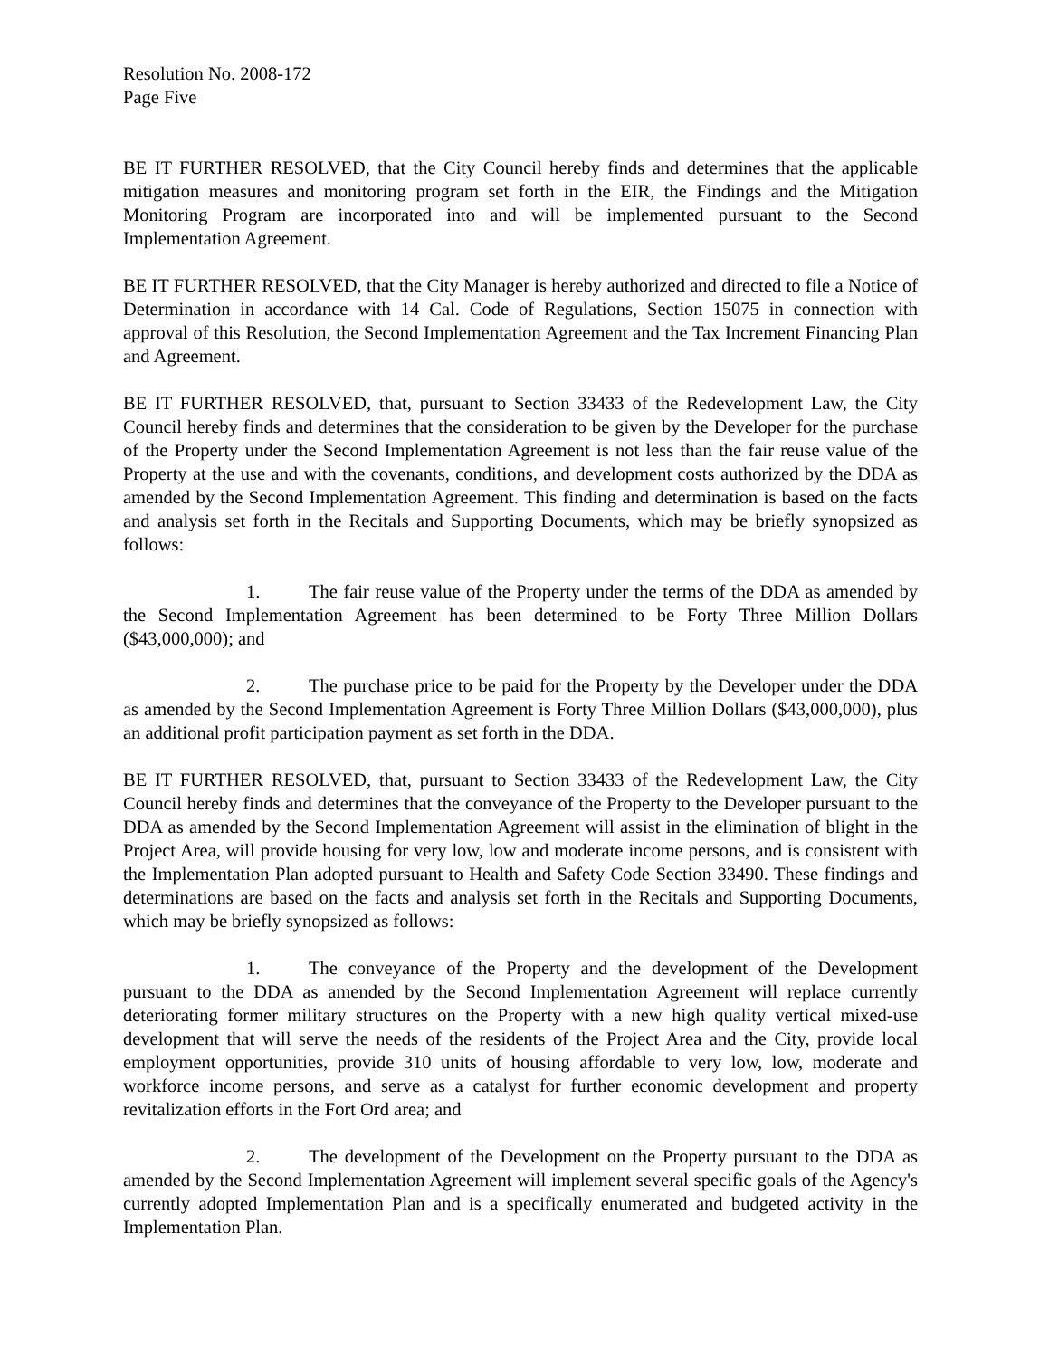Resolution No. 2008-172
Page Five
BE IT FURTHER RESOLVED, that the City Council hereby finds and determines that the applicable mitigation measures and monitoring program set forth in the EIR, the Findings and the Mitigation Monitoring Program are incorporated into and will be implemented pursuant to the Second Implementation Agreement.
BE IT FURTHER RESOLVED, that the City Manager is hereby authorized and directed to file a Notice of Determination in accordance with 14 Cal. Code of Regulations, Section 15075 in connection with approval of this Resolution, the Second Implementation Agreement and the Tax Increment Financing Plan and Agreement.
BE IT FURTHER RESOLVED, that, pursuant to Section 33433 of the Redevelopment Law, the City Council hereby finds and determines that the consideration to be given by the Developer for the purchase of the Property under the Second Implementation Agreement is not less than the fair reuse value of the Property at the use and with the covenants, conditions, and development costs authorized by the DDA as amended by the Second Implementation Agreement. This finding and determination is based on the facts and analysis set forth in the Recitals and Supporting Documents, which may be briefly synopsized as follows:
1. The fair reuse value of the Property under the terms of the DDA as amended by the Second Implementation Agreement has been determined to be Forty Three Million Dollars ($43,000,000); and
2. The purchase price to be paid for the Property by the Developer under the DDA as amended by the Second Implementation Agreement is Forty Three Million Dollars ($43,000,000), plus an additional profit participation payment as set forth in the DDA.
BE IT FURTHER RESOLVED, that, pursuant to Section 33433 of the Redevelopment Law, the City Council hereby finds and determines that the conveyance of the Property to the Developer pursuant to the DDA as amended by the Second Implementation Agreement will assist in the elimination of blight in the Project Area, will provide housing for very low, low and moderate income persons, and is consistent with the Implementation Plan adopted pursuant to Health and Safety Code Section 33490. These findings and determinations are based on the facts and analysis set forth in the Recitals and Supporting Documents, which may be briefly synopsized as follows:
1. The conveyance of the Property and the development of the Development pursuant to the DDA as amended by the Second Implementation Agreement will replace currently deteriorating former military structures on the Property with a new high quality vertical mixed-use development that will serve the needs of the residents of the Project Area and the City, provide local employment opportunities, provide 310 units of housing affordable to very low, low, moderate and workforce income persons, and serve as a catalyst for further economic development and property revitalization efforts in the Fort Ord area; and
2. The development of the Development on the Property pursuant to the DDA as amended by the Second Implementation Agreement will implement several specific goals of the Agency's currently adopted Implementation Plan and is a specifically enumerated and budgeted activity in the Implementation Plan.